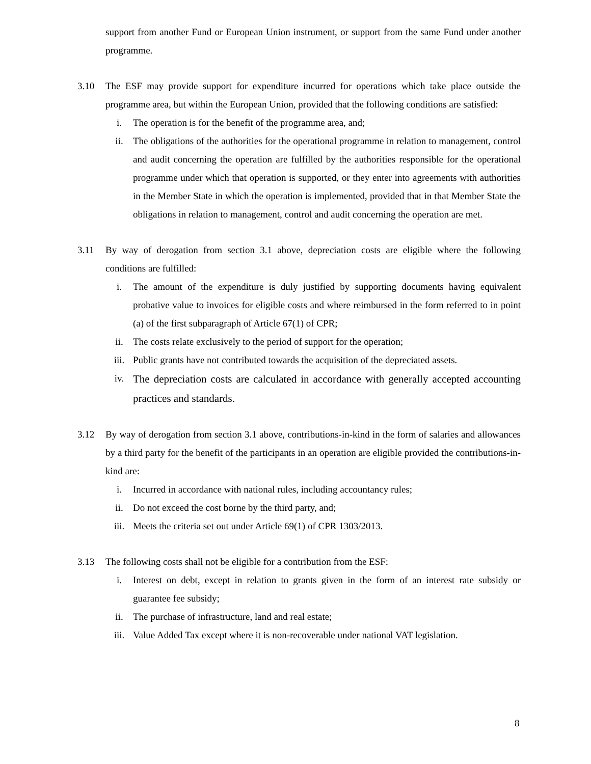support from another Fund or European Union instrument, or support from the same Fund under another programme.
3.10 The ESF may provide support for expenditure incurred for operations which take place outside the programme area, but within the European Union, provided that the following conditions are satisfied:
i. The operation is for the benefit of the programme area, and;
ii. The obligations of the authorities for the operational programme in relation to management, control and audit concerning the operation are fulfilled by the authorities responsible for the operational programme under which that operation is supported, or they enter into agreements with authorities in the Member State in which the operation is implemented, provided that in that Member State the obligations in relation to management, control and audit concerning the operation are met.
3.11 By way of derogation from section 3.1 above, depreciation costs are eligible where the following conditions are fulfilled:
i. The amount of the expenditure is duly justified by supporting documents having equivalent probative value to invoices for eligible costs and where reimbursed in the form referred to in point (a) of the first subparagraph of Article 67(1) of CPR;
ii. The costs relate exclusively to the period of support for the operation;
iii. Public grants have not contributed towards the acquisition of the depreciated assets.
iv.
The depreciation costs are calculated in accordance with generally accepted accounting practices and standards.
3.12 By way of derogation from section 3.1 above, contributions-in-kind in the form of salaries and allowances by a third party for the benefit of the participants in an operation are eligible provided the contributions-in-kind are:
i. Incurred in accordance with national rules, including accountancy rules;
ii. Do not exceed the cost borne by the third party, and;
iii. Meets the criteria set out under Article 69(1) of CPR 1303/2013.
3.13 The following costs shall not be eligible for a contribution from the ESF:
i. Interest on debt, except in relation to grants given in the form of an interest rate subsidy or guarantee fee subsidy;
ii. The purchase of infrastructure, land and real estate;
iii. Value Added Tax except where it is non-recoverable under national VAT legislation.
8